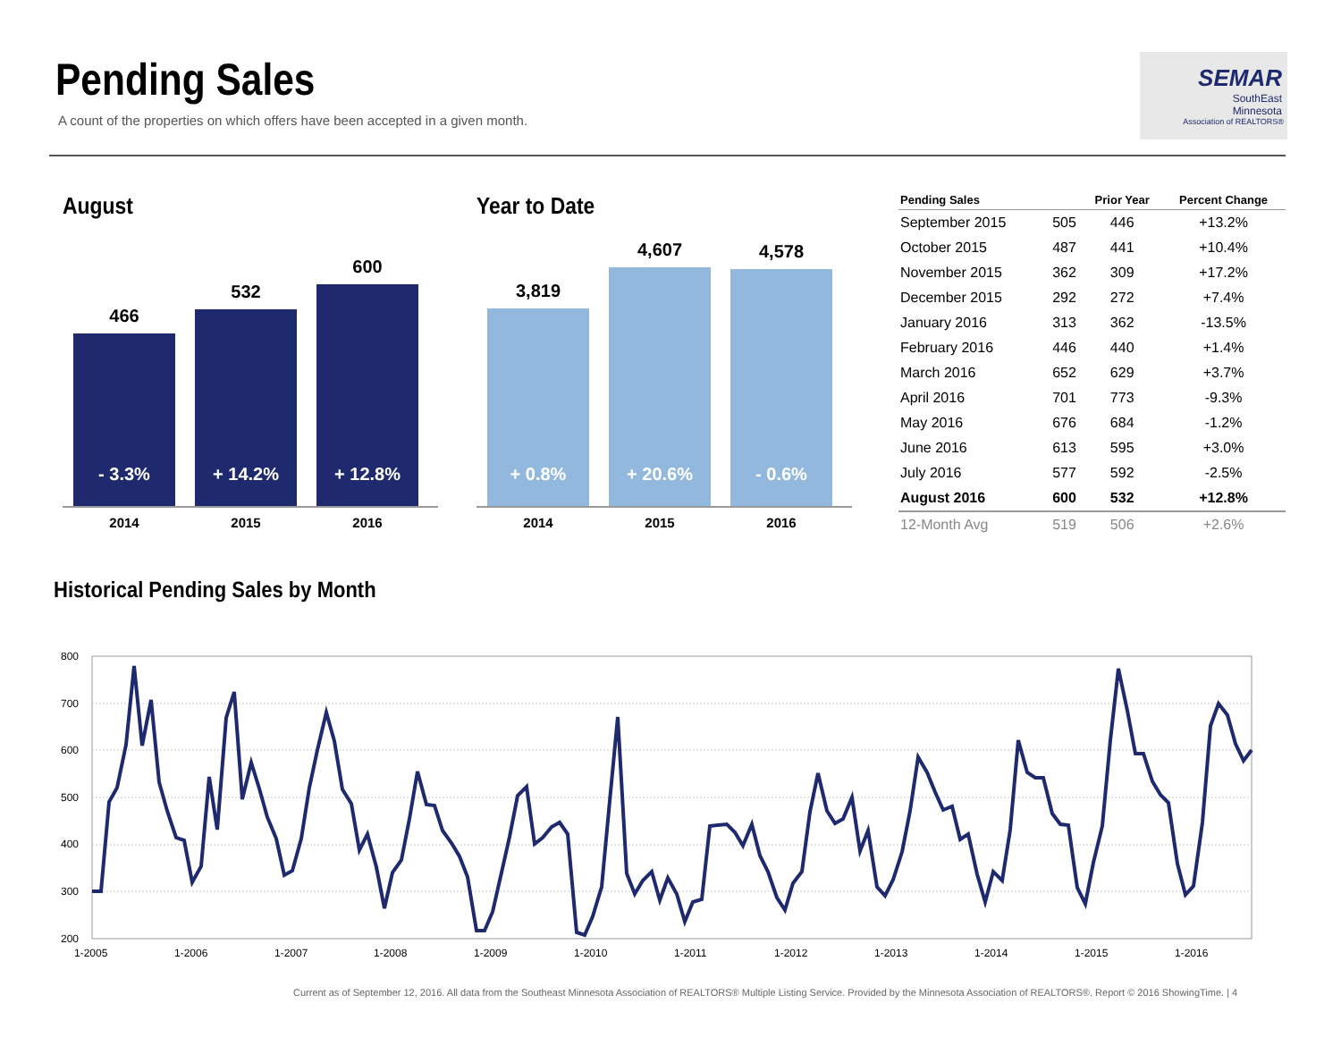Pending Sales
A count of the properties on which offers have been accepted in a given month.
SEMAR
SouthEast
Minnesota
Association of REALTORS®
August
466
- 3.3%
532
+ 14.2%
600
+ 12.8%
2014 2015 2016
Year to Date
3,819
+ 0.8%
4,607
+ 20.6%
4,578
- 0.6%
2014 2015 2016
| Pending Sales | | Prior Year | Percent Change |
| --- | --- | --- | --- |
| September 2015 | 505 | 446 | +13.2% |
| October 2015 | 487 | 441 | +10.4% |
| November 2015 | 362 | 309 | +17.2% |
| December 2015 | 292 | 272 | +7.4% |
| January 2016 | 313 | 362 | -13.5% |
| February 2016 | 446 | 440 | +1.4% |
| March 2016 | 652 | 629 | +3.7% |
| April 2016 | 701 | 773 | -9.3% |
| May 2016 | 676 | 684 | -1.2% |
| June 2016 | 613 | 595 | +3.0% |
| July 2016 | 577 | 592 | -2.5% |
| August 2016 | 600 | 532 | +12.8% |
| 12-Month Avg | 519 | 506 | +2.6% |
Historical Pending Sales by Month
800
700
600
500
400
300
200
1-2005
1-2006
1-2007
1-2008
1-2009
1-2010
1-2011
1-2012
1-2013
1-2014
1-2015
1-2016
Current as of September 12, 2016. All data from the Southeast Minnesota Association of REALTORS® Multiple Listing Service. Provided by the Minnesota Association of REALTORS®. Report © 2016 ShowingTime. | 4